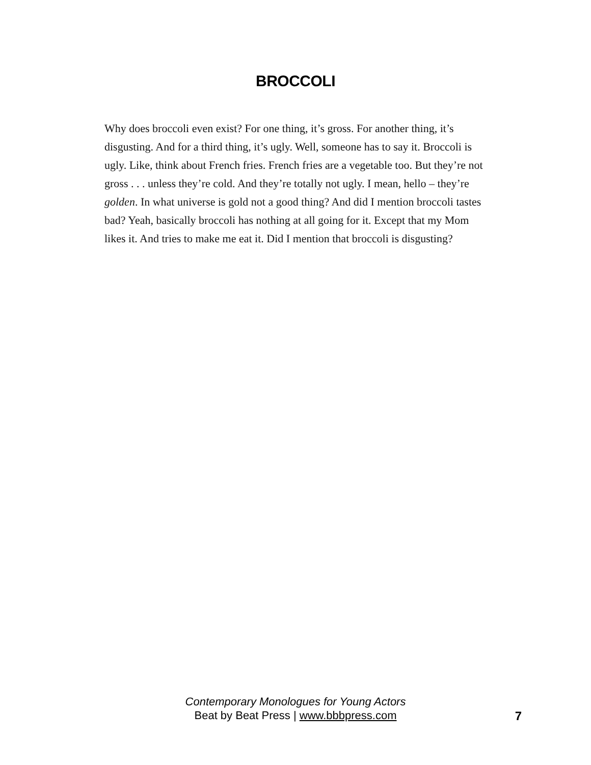BROCCOLI
Why does broccoli even exist? For one thing, it’s gross. For another thing, it’s disgusting. And for a third thing, it’s ugly. Well, someone has to say it. Broccoli is ugly. Like, think about French fries. French fries are a vegetable too. But they’re not gross . . . unless they’re cold. And they’re totally not ugly. I mean, hello – they’re golden. In what universe is gold not a good thing? And did I mention broccoli tastes bad? Yeah, basically broccoli has nothing at all going for it. Except that my Mom likes it. And tries to make me eat it. Did I mention that broccoli is disgusting?
Contemporary Monologues for Young Actors
Beat by Beat Press | www.bbbpress.com
7